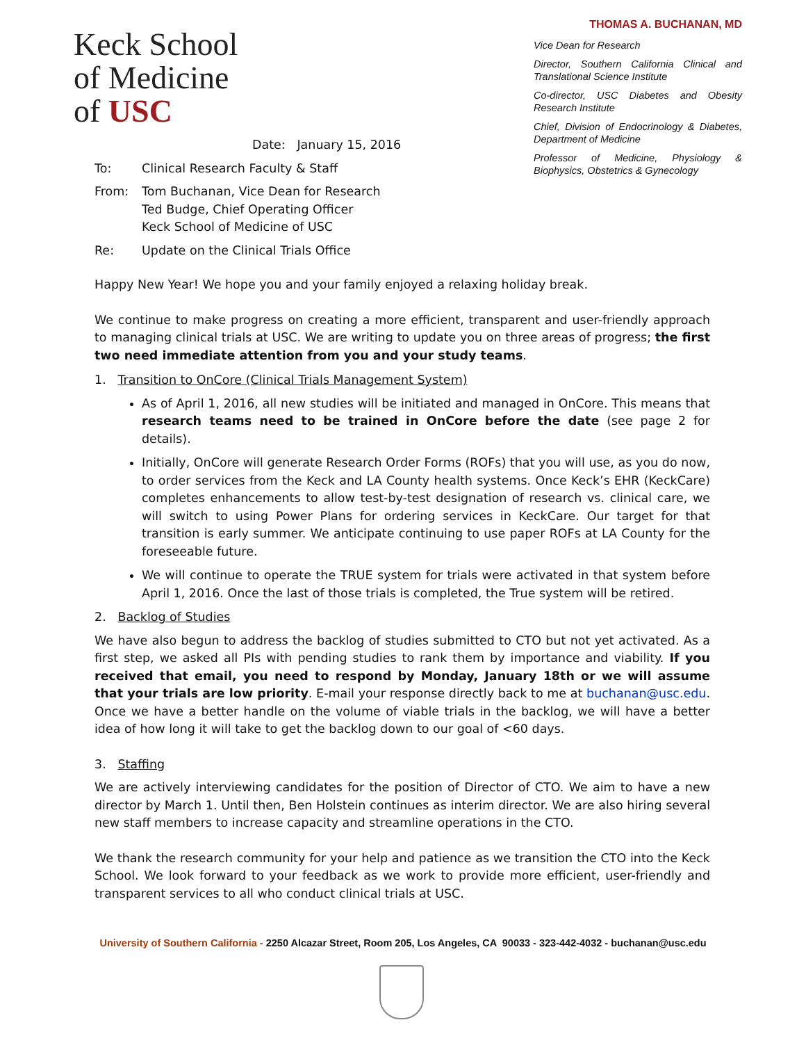Keck School
of Medicine
of USC
THOMAS A. BUCHANAN, MD
Vice Dean for Research
Director, Southern California Clinical and Translational Science Institute
Co-director, USC Diabetes and Obesity Research Institute
Chief, Division of Endocrinology & Diabetes, Department of Medicine
Professor of Medicine, Physiology & Biophysics, Obstetrics & Gynecology
Date: January 15, 2016
To: Clinical Research Faculty & Staff
From: Tom Buchanan, Vice Dean for Research
Ted Budge, Chief Operating Officer
Keck School of Medicine of USC
Re: Update on the Clinical Trials Office
Happy New Year! We hope you and your family enjoyed a relaxing holiday break.
We continue to make progress on creating a more efficient, transparent and user-friendly approach to managing clinical trials at USC. We are writing to update you on three areas of progress; the first two need immediate attention from you and your study teams.
1. Transition to OnCore (Clinical Trials Management System)
As of April 1, 2016, all new studies will be initiated and managed in OnCore. This means that research teams need to be trained in OnCore before the date (see page 2 for details).
Initially, OnCore will generate Research Order Forms (ROFs) that you will use, as you do now, to order services from the Keck and LA County health systems. Once Keck’s EHR (KeckCare) completes enhancements to allow test-by-test designation of research vs. clinical care, we will switch to using Power Plans for ordering services in KeckCare. Our target for that transition is early summer. We anticipate continuing to use paper ROFs at LA County for the foreseeable future.
We will continue to operate the TRUE system for trials were activated in that system before April 1, 2016. Once the last of those trials is completed, the True system will be retired.
2. Backlog of Studies
We have also begun to address the backlog of studies submitted to CTO but not yet activated. As a first step, we asked all PIs with pending studies to rank them by importance and viability. If you received that email, you need to respond by Monday, January 18th or we will assume that your trials are low priority. E-mail your response directly back to me at buchanan@usc.edu. Once we have a better handle on the volume of viable trials in the backlog, we will have a better idea of how long it will take to get the backlog down to our goal of <60 days.
3. Staffing
We are actively interviewing candidates for the position of Director of CTO. We aim to have a new director by March 1. Until then, Ben Holstein continues as interim director. We are also hiring several new staff members to increase capacity and streamline operations in the CTO.
We thank the research community for your help and patience as we transition the CTO into the Keck School. We look forward to your feedback as we work to provide more efficient, user-friendly and transparent services to all who conduct clinical trials at USC.
University of Southern California - 2250 Alcazar Street, Room 205, Los Angeles, CA 90033 - 323-442-4032 - buchanan@usc.edu